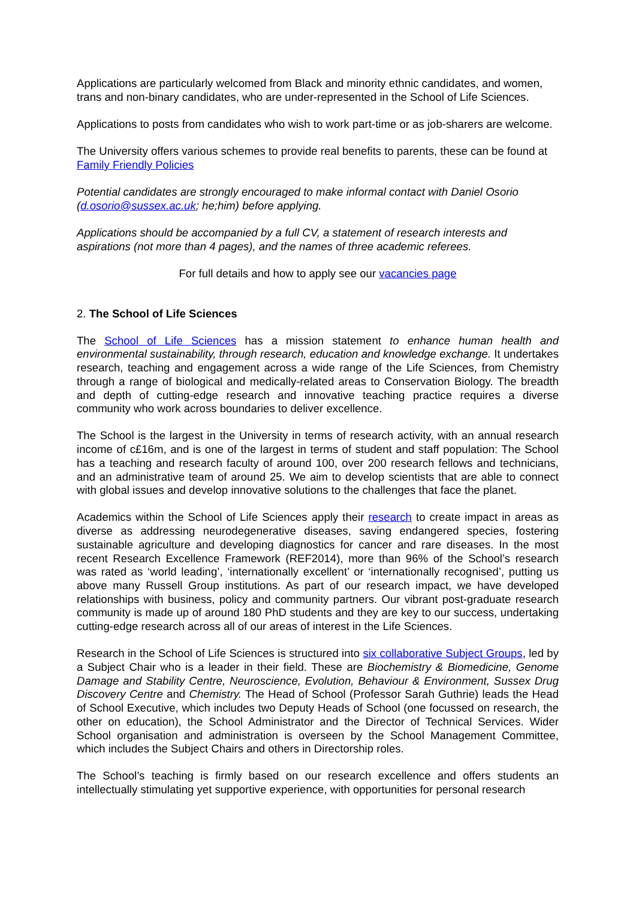Applications are particularly welcomed from Black and minority ethnic candidates, and women, trans and non-binary candidates, who are under-represented in the School of Life Sciences.
Applications to posts from candidates who wish to work part-time or as job-sharers are welcome.
The University offers various schemes to provide real benefits to parents, these can be found at Family Friendly Policies
Potential candidates are strongly encouraged to make informal contact with Daniel Osorio (d.osorio@sussex.ac.uk; he;him) before applying.
Applications should be accompanied by a full CV, a statement of research interests and aspirations (not more than 4 pages), and the names of three academic referees.
For full details and how to apply see our vacancies page
2. The School of Life Sciences
The School of Life Sciences has a mission statement to enhance human health and environmental sustainability, through research, education and knowledge exchange. It undertakes research, teaching and engagement across a wide range of the Life Sciences, from Chemistry through a range of biological and medically-related areas to Conservation Biology. The breadth and depth of cutting-edge research and innovative teaching practice requires a diverse community who work across boundaries to deliver excellence.
The School is the largest in the University in terms of research activity, with an annual research income of c£16m, and is one of the largest in terms of student and staff population: The School has a teaching and research faculty of around 100, over 200 research fellows and technicians, and an administrative team of around 25. We aim to develop scientists that are able to connect with global issues and develop innovative solutions to the challenges that face the planet.
Academics within the School of Life Sciences apply their research to create impact in areas as diverse as addressing neurodegenerative diseases, saving endangered species, fostering sustainable agriculture and developing diagnostics for cancer and rare diseases. In the most recent Research Excellence Framework (REF2014), more than 96% of the School’s research was rated as ‘world leading’, ‘internationally excellent’ or ‘internationally recognised’, putting us above many Russell Group institutions. As part of our research impact, we have developed relationships with business, policy and community partners. Our vibrant post-graduate research community is made up of around 180 PhD students and they are key to our success, undertaking cutting-edge research across all of our areas of interest in the Life Sciences.
Research in the School of Life Sciences is structured into six collaborative Subject Groups, led by a Subject Chair who is a leader in their field. These are Biochemistry & Biomedicine, Genome Damage and Stability Centre, Neuroscience, Evolution, Behaviour & Environment, Sussex Drug Discovery Centre and Chemistry. The Head of School (Professor Sarah Guthrie) leads the Head of School Executive, which includes two Deputy Heads of School (one focussed on research, the other on education), the School Administrator and the Director of Technical Services. Wider School organisation and administration is overseen by the School Management Committee, which includes the Subject Chairs and others in Directorship roles.
The School’s teaching is firmly based on our research excellence and offers students an intellectually stimulating yet supportive experience, with opportunities for personal research